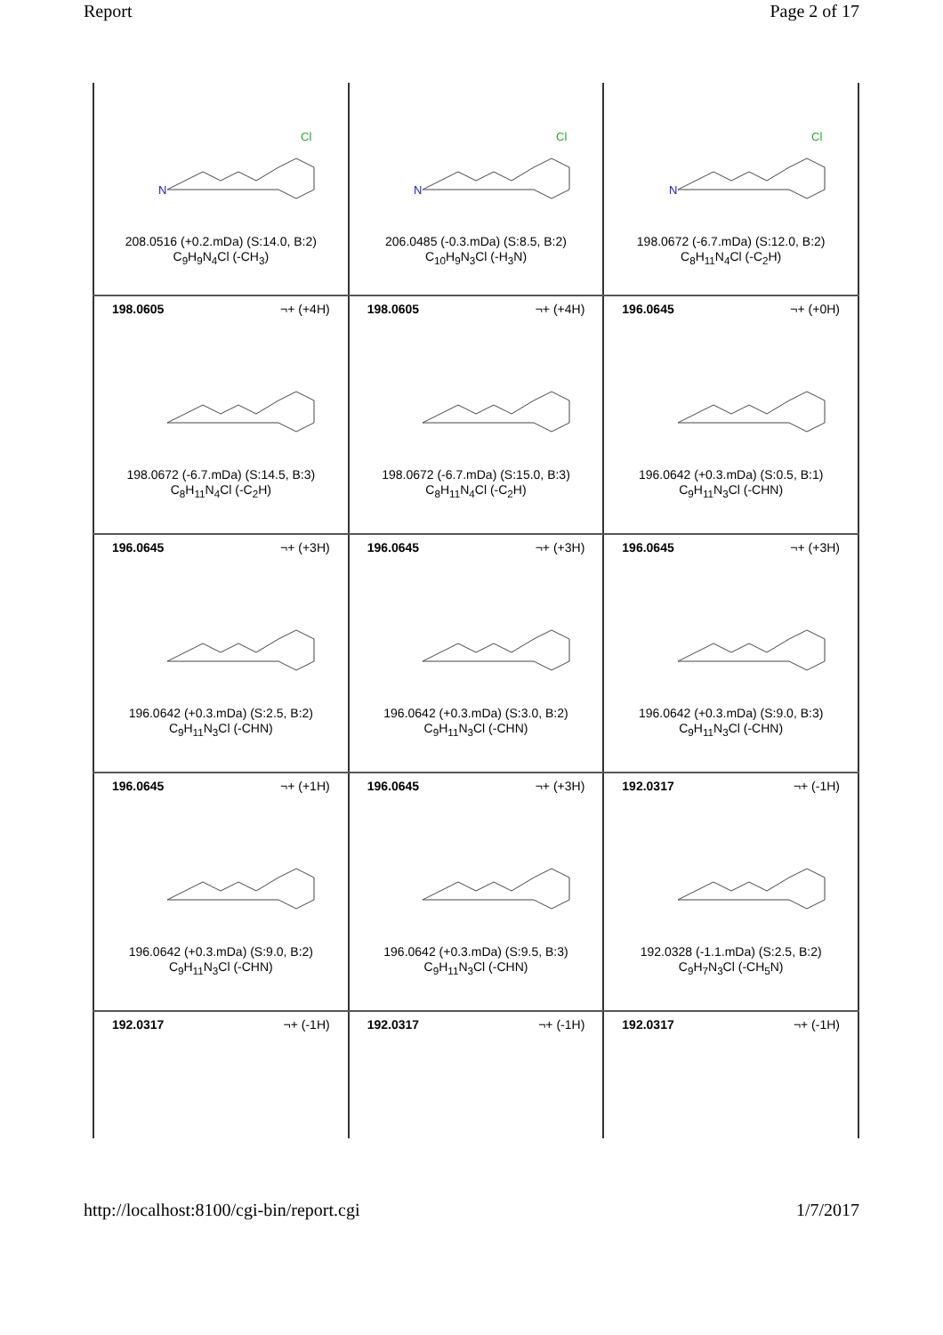Report Page 2 of 17
| N Cl 208.0516 (+0.2.mDa) (S:14.0, B:2) C<sub>9</sub>H<sub>9</sub>N<sub>4</sub>Cl (-CH<sub>3</sub>) | N Cl 206.0485 (-0.3.mDa) (S:8.5, B:2) C<sub>10</sub>H<sub>9</sub>N<sub>3</sub>Cl (-H<sub>3</sub>N) | N Cl 198.0672 (-6.7.mDa) (S:12.0, B:2) C<sub>8</sub>H<sub>11</sub>N<sub>4</sub>Cl (-C<sub>2</sub>H) |
| 198.0605 ¬+ (+4H) 198.0672 (-6.7.mDa) (S:14.5, B:3) C<sub>8</sub>H<sub>11</sub>N<sub>4</sub>Cl (-C<sub>2</sub>H) | 198.0605 ¬+ (+4H) 198.0672 (-6.7.mDa) (S:15.0, B:3) C<sub>8</sub>H<sub>11</sub>N<sub>4</sub>Cl (-C<sub>2</sub>H) | 196.0645 ¬+ (+0H) 196.0642 (+0.3.mDa) (S:0.5, B:1) C<sub>9</sub>H<sub>11</sub>N<sub>3</sub>Cl (-CHN) |
| 196.0645 ¬+ (+3H) 196.0642 (+0.3.mDa) (S:2.5, B:2) C<sub>9</sub>H<sub>11</sub>N<sub>3</sub>Cl (-CHN) | 196.0645 ¬+ (+3H) 196.0642 (+0.3.mDa) (S:3.0, B:2) C<sub>9</sub>H<sub>11</sub>N<sub>3</sub>Cl (-CHN) | 196.0645 ¬+ (+3H) 196.0642 (+0.3.mDa) (S:9.0, B:3) C<sub>9</sub>H<sub>11</sub>N<sub>3</sub>Cl (-CHN) |
| 196.0645 ¬+ (+1H) 196.0642 (+0.3.mDa) (S:9.0, B:2) C<sub>9</sub>H<sub>11</sub>N<sub>3</sub>Cl (-CHN) | 196.0645 ¬+ (+3H) 196.0642 (+0.3.mDa) (S:9.5, B:3) C<sub>9</sub>H<sub>11</sub>N<sub>3</sub>Cl (-CHN) | 192.0317 ¬+ (-1H) 192.0328 (-1.1.mDa) (S:2.5, B:2) C<sub>9</sub>H<sub>7</sub>N<sub>3</sub>Cl (-CH<sub>5</sub>N) |
| 192.0317 ¬+ (-1H) | 192.0317 ¬+ (-1H) | 192.0317 ¬+ (-1H) |
http://localhost:8100/cgi-bin/report.cgi 1/7/2017